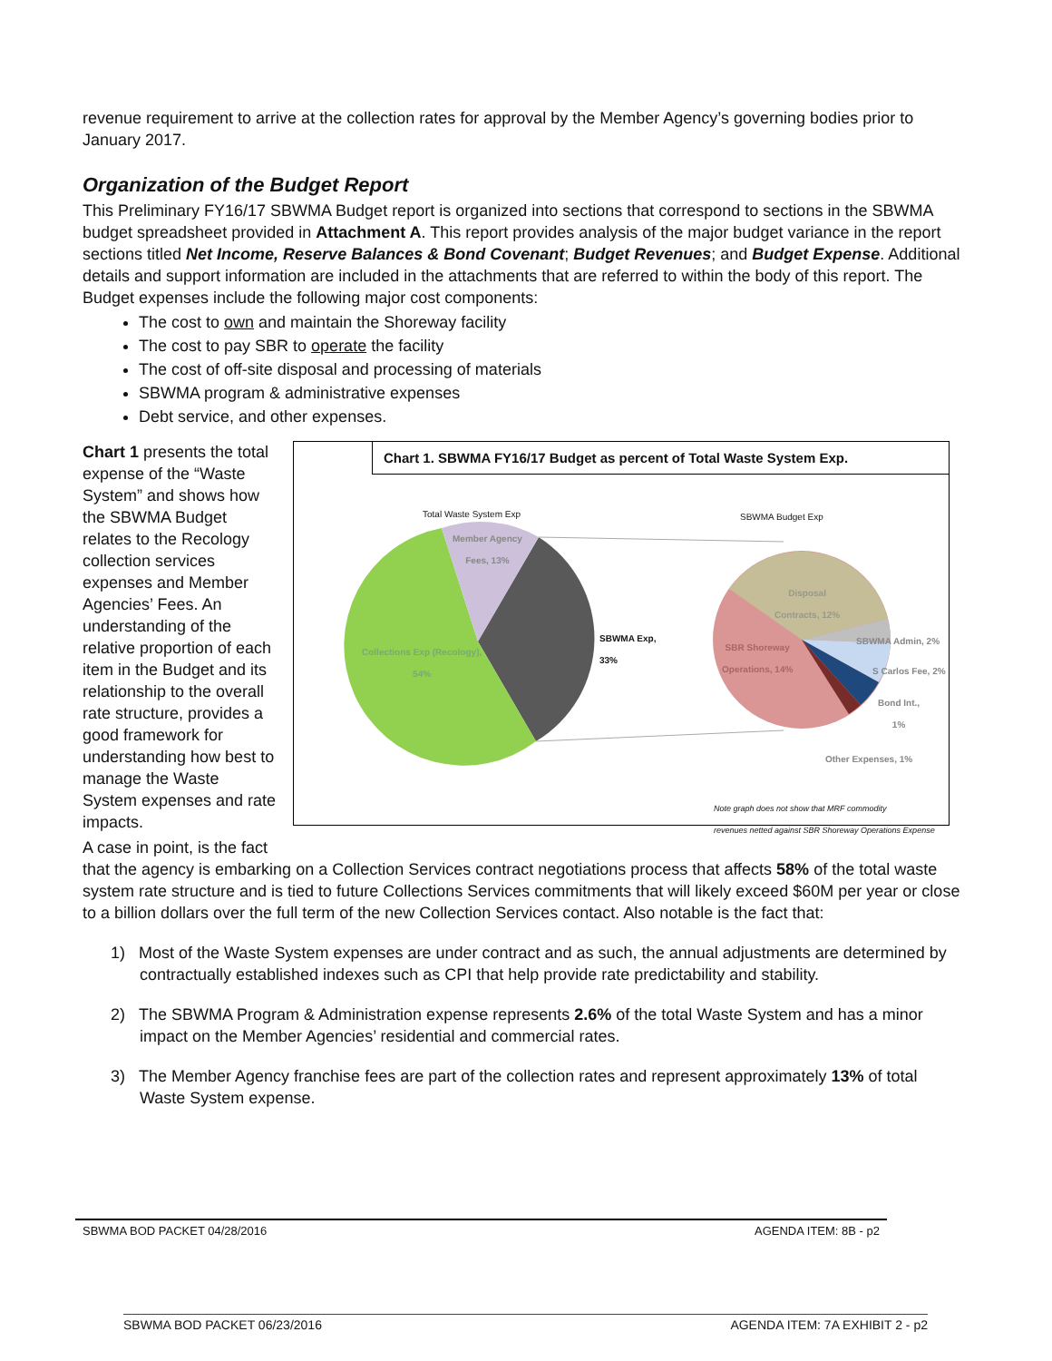revenue requirement to arrive at the collection rates for approval by the Member Agency’s governing bodies prior to January 2017.
Organization of the Budget Report
This Preliminary FY16/17 SBWMA Budget report is organized into sections that correspond to sections in the SBWMA budget spreadsheet provided in Attachment A. This report provides analysis of the major budget variance in the report sections titled Net Income, Reserve Balances & Bond Covenant; Budget Revenues; and Budget Expense. Additional details and support information are included in the attachments that are referred to within the body of this report. The Budget expenses include the following major cost components:
The cost to own and maintain the Shoreway facility
The cost to pay SBR to operate the facility
The cost of off-site disposal and processing of materials
SBWMA program & administrative expenses
Debt service, and other expenses.
Chart 1 presents the total expense of the “Waste System” and shows how the SBWMA Budget relates to the Recology collection services expenses and Member Agencies’ Fees. An understanding of the relative proportion of each item in the Budget and its relationship to the overall rate structure, provides a good framework for understanding how best to manage the Waste System expenses and rate impacts.
Chart 1. SBWMA FY16/17 Budget as percent of Total Waste System Exp.
Total Waste System Exp SBWMA Budget Exp
Member Agency
Fees, 13%
Collections Exp (Recology),
54%
SBWMA Exp,
33%
Disposal
Contracts, 12%
SBR Shoreway
Operations, 14%
SBWMA Admin, 2%
S Carlos Fee, 2%
Bond Int.,
1%
Other Expenses, 1%
Note graph does not show that MRF commodity
revenues netted against SBR Shoreway Operations Expense
A case in point, is the fact
that the agency is embarking on a Collection Services contract negotiations process that affects 58% of the total waste system rate structure and is tied to future Collections Services commitments that will likely exceed $60M per year or close to a billion dollars over the full term of the new Collection Services contact. Also notable is the fact that:
1) Most of the Waste System expenses are under contract and as such, the annual adjustments are determined by contractually established indexes such as CPI that help provide rate predictability and stability.
2) The SBWMA Program & Administration expense represents 2.6% of the total Waste System and has a minor impact on the Member Agencies’ residential and commercial rates.
3) The Member Agency franchise fees are part of the collection rates and represent approximately 13% of total Waste System expense.
SBWMA BOD PACKET 04/28/2016 AGENDA ITEM: 8B - p2
SBWMA BOD PACKET 06/23/2016 AGENDA ITEM: 7A EXHIBIT 2 - p2